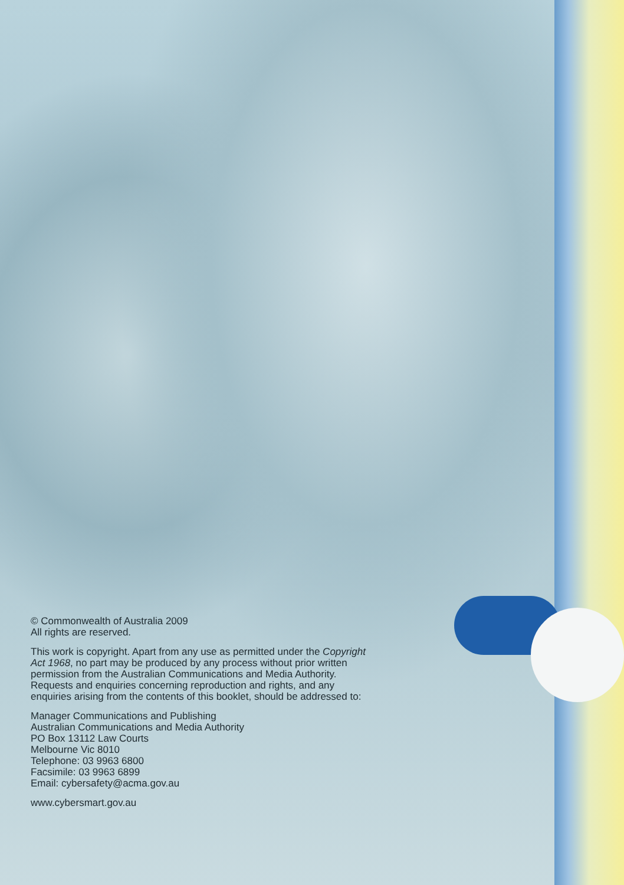© Commonwealth of Australia 2009
All rights are reserved.
This work is copyright. Apart from any use as permitted under the Copyright Act 1968, no part may be produced by any process without prior written permission from the Australian Communications and Media Authority. Requests and enquiries concerning reproduction and rights, and any enquiries arising from the contents of this booklet, should be addressed to:
Manager Communications and Publishing
Australian Communications and Media Authority
PO Box 13112 Law Courts
Melbourne Vic 8010
Telephone: 03 9963 6800
Facsimile: 03 9963 6899
Email: cybersafety@acma.gov.au
www.cybersmart.gov.au